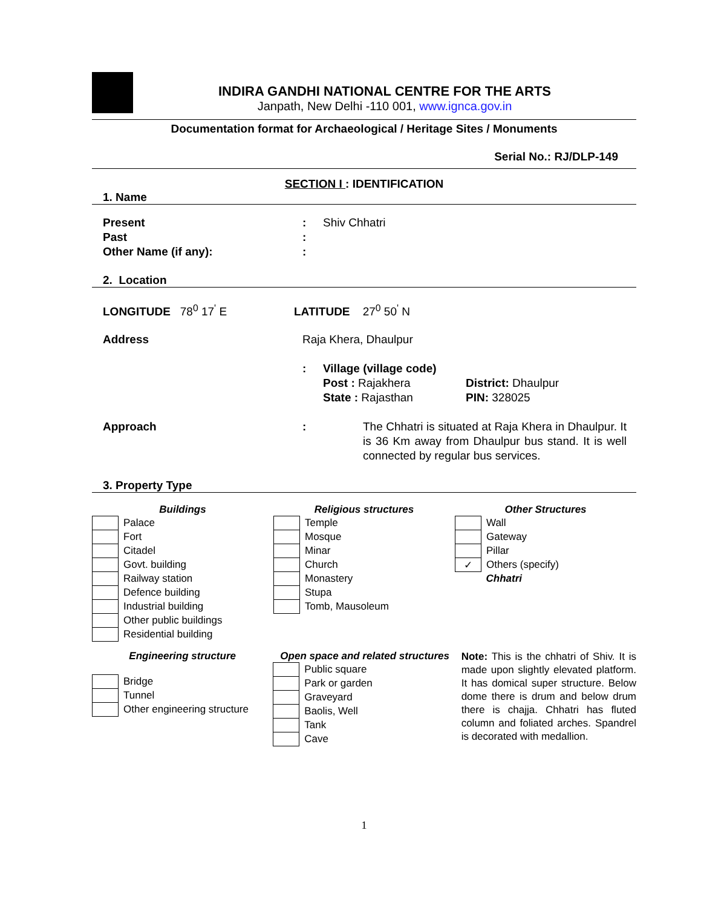INDIRA GANDHI NATIONAL CENTRE FOR THE ARTS
Janpath, New Delhi -110 001, www.ignca.gov.in
Documentation format for Archaeological / Heritage Sites / Monuments
Serial No.: RJ/DLP-149
SECTION I : IDENTIFICATION
1. Name
Present : Shiv Chhatri
Past :
Other Name (if any): :
2. Location
LONGITUDE 78<sup>0</sup> 17<sup>'</sup> E LATITUDE 27<sup>0</sup> 50<sup>'</sup> N
Address Raja Khera, Dhaulpur
: Village (village code)
Post : Rajakhera
State : Rajasthan
District: Dhaulpur
PIN: 328025
Approach : The Chhatri is situated at Raja Khera in Dhaulpur. It is 36 Km away from Dhaulpur bus stand. It is well connected by regular bus services.
3. Property Type
Buildings
| | Palace |
| | Fort |
| | Citadel |
| | Govt. building |
| | Railway station |
| | Defence building |
| | Industrial building |
| | Other public buildings |
| | Residential building |
Religious structures
| | Temple |
| | Mosque |
| | Minar |
| | Church |
| | Monastery |
| | Stupa |
| | Tomb, Mausoleum |
Other Structures
| | Wall |
| | Gateway |
| | Pillar |
| ✓ | Others (specify) |
| | Chhatri |
Engineering structure
| | Bridge |
| | Tunnel |
| | Other engineering structure |
Open space and related structures
| | Public square |
| | Park or garden |
| | Graveyard |
| | Baolis, Well |
| | Tank |
| | Cave |
Note: This is the chhatri of Shiv. It is made upon slightly elevated platform. It has domical super structure. Below dome there is drum and below drum there is chajja. Chhatri has fluted column and foliated arches. Spandrel is decorated with medallion.
1